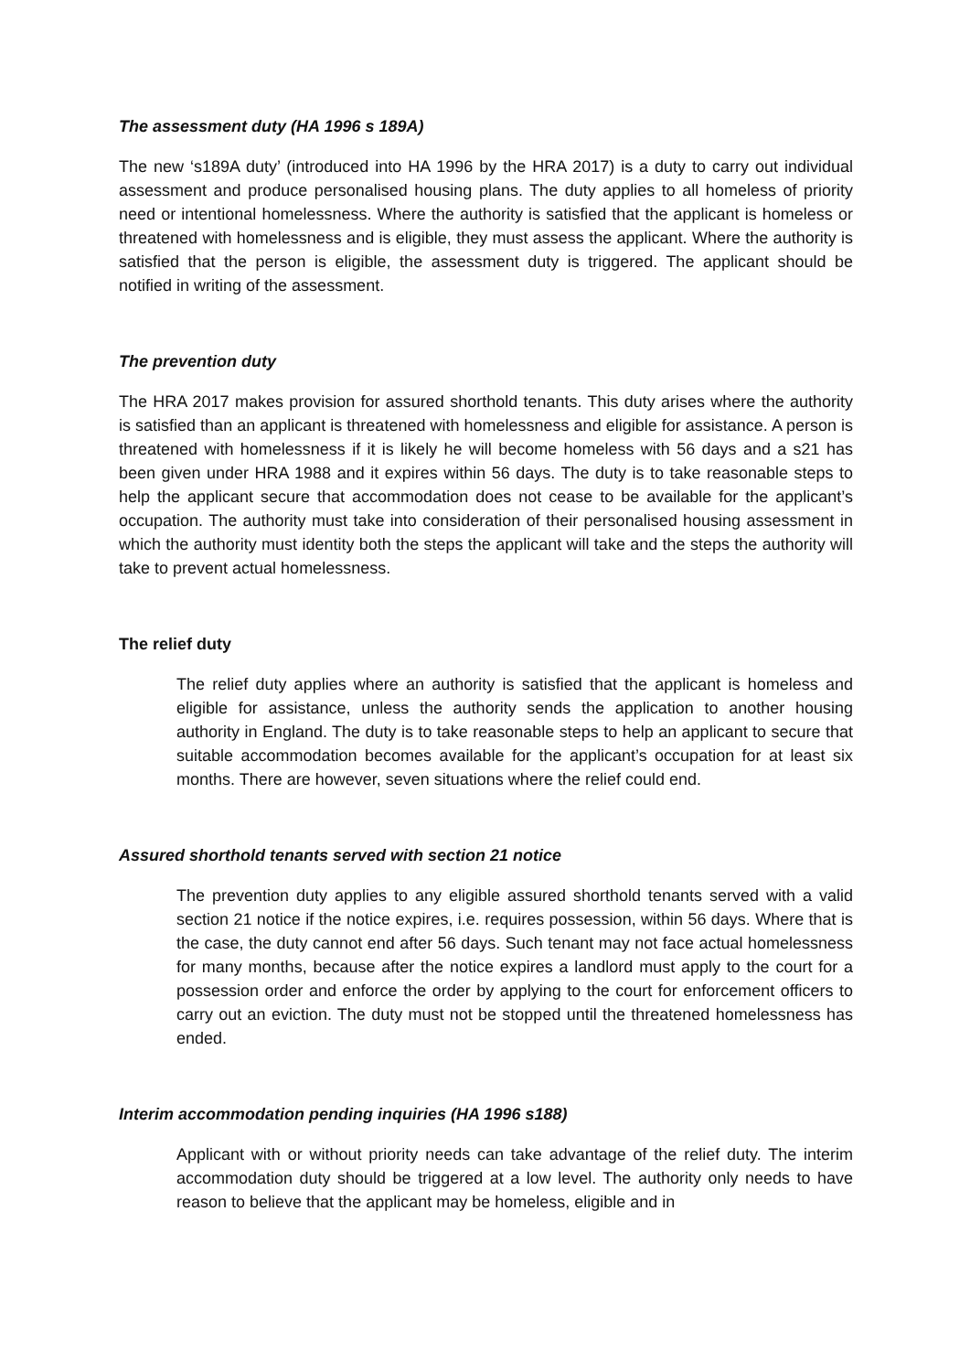The assessment duty (HA 1996 s 189A)
The new ‘s189A duty’ (introduced into HA 1996 by the HRA 2017) is a duty to carry out individual assessment and produce personalised housing plans. The duty applies to all homeless of priority need or intentional homelessness. Where the authority is satisfied that the applicant is homeless or threatened with homelessness and is eligible, they must assess the applicant. Where the authority is satisfied that the person is eligible, the assessment duty is triggered. The applicant should be notified in writing of the assessment.
The prevention duty
The HRA 2017 makes provision for assured shorthold tenants. This duty arises where the authority is satisfied than an applicant is threatened with homelessness and eligible for assistance. A person is threatened with homelessness if it is likely he will become homeless with 56 days and a s21 has been given under HRA 1988 and it expires within 56 days. The duty is to take reasonable steps to help the applicant secure that accommodation does not cease to be available for the applicant’s occupation. The authority must take into consideration of their personalised housing assessment in which the authority must identity both the steps the applicant will take and the steps the authority will take to prevent actual homelessness.
The relief duty
The relief duty applies where an authority is satisfied that the applicant is homeless and eligible for assistance, unless the authority sends the application to another housing authority in England. The duty is to take reasonable steps to help an applicant to secure that suitable accommodation becomes available for the applicant’s occupation for at least six months. There are however, seven situations where the relief could end.
Assured shorthold tenants served with section 21 notice
The prevention duty applies to any eligible assured shorthold tenants served with a valid section 21 notice if the notice expires, i.e. requires possession, within 56 days. Where that is the case, the duty cannot end after 56 days. Such tenant may not face actual homelessness for many months, because after the notice expires a landlord must apply to the court for a possession order and enforce the order by applying to the court for enforcement officers to carry out an eviction. The duty must not be stopped until the threatened homelessness has ended.
Interim accommodation pending inquiries (HA 1996 s188)
Applicant with or without priority needs can take advantage of the relief duty. The interim accommodation duty should be triggered at a low level. The authority only needs to have reason to believe that the applicant may be homeless, eligible and in